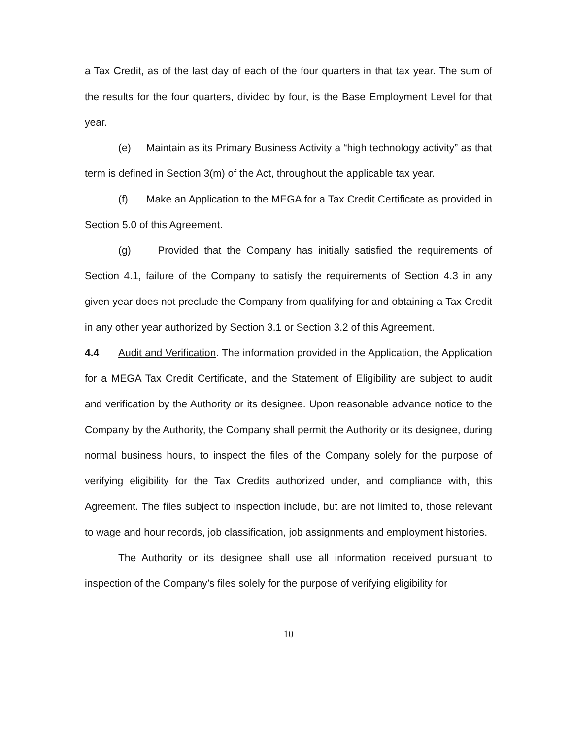a Tax Credit, as of the last day of each of the four quarters in that tax year. The sum of the results for the four quarters, divided by four, is the Base Employment Level for that year.
(e) Maintain as its Primary Business Activity a “high technology activity” as that term is defined in Section 3(m) of the Act, throughout the applicable tax year.
(f) Make an Application to the MEGA for a Tax Credit Certificate as provided in Section 5.0 of this Agreement.
(g) Provided that the Company has initially satisfied the requirements of Section 4.1, failure of the Company to satisfy the requirements of Section 4.3 in any given year does not preclude the Company from qualifying for and obtaining a Tax Credit in any other year authorized by Section 3.1 or Section 3.2 of this Agreement.
4.4 Audit and Verification. The information provided in the Application, the Application for a MEGA Tax Credit Certificate, and the Statement of Eligibility are subject to audit and verification by the Authority or its designee. Upon reasonable advance notice to the Company by the Authority, the Company shall permit the Authority or its designee, during normal business hours, to inspect the files of the Company solely for the purpose of verifying eligibility for the Tax Credits authorized under, and compliance with, this Agreement. The files subject to inspection include, but are not limited to, those relevant to wage and hour records, job classification, job assignments and employment histories.
The Authority or its designee shall use all information received pursuant to inspection of the Company’s files solely for the purpose of verifying eligibility for
10